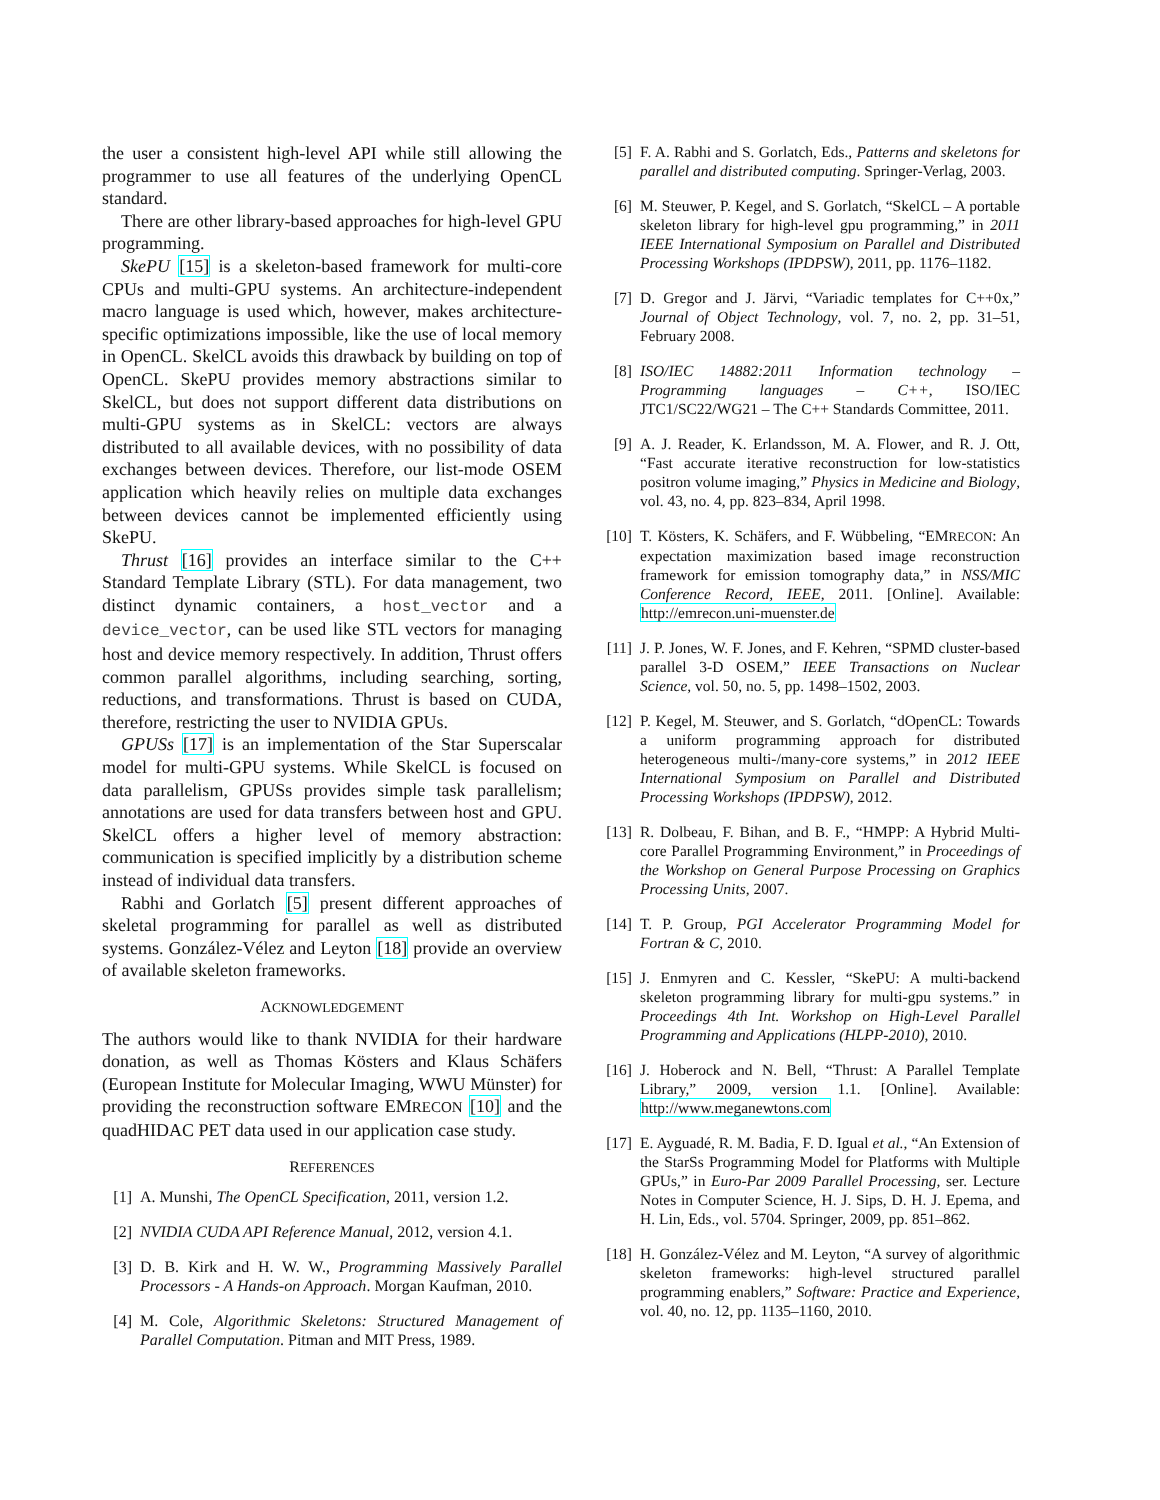the user a consistent high-level API while still allowing the programmer to use all features of the underlying OpenCL standard.
There are other library-based approaches for high-level GPU programming.
SkePU [15] is a skeleton-based framework for multi-core CPUs and multi-GPU systems. An architecture-independent macro language is used which, however, makes architecture-specific optimizations impossible, like the use of local memory in OpenCL. SkelCL avoids this drawback by building on top of OpenCL. SkePU provides memory abstractions similar to SkelCL, but does not support different data distributions on multi-GPU systems as in SkelCL: vectors are always distributed to all available devices, with no possibility of data exchanges between devices. Therefore, our list-mode OSEM application which heavily relies on multiple data exchanges between devices cannot be implemented efficiently using SkePU.
Thrust [16] provides an interface similar to the C++ Standard Template Library (STL). For data management, two distinct dynamic containers, a host_vector and a device_vector, can be used like STL vectors for managing host and device memory respectively. In addition, Thrust offers common parallel algorithms, including searching, sorting, reductions, and transformations. Thrust is based on CUDA, therefore, restricting the user to NVIDIA GPUs.
GPUSs [17] is an implementation of the Star Superscalar model for multi-GPU systems. While SkelCL is focused on data parallelism, GPUSs provides simple task parallelism; annotations are used for data transfers between host and GPU. SkelCL offers a higher level of memory abstraction: communication is specified implicitly by a distribution scheme instead of individual data transfers.
Rabhi and Gorlatch [5] present different approaches of skeletal programming for parallel as well as distributed systems. González-Vélez and Leyton [18] provide an overview of available skeleton frameworks.
ACKNOWLEDGEMENT
The authors would like to thank NVIDIA for their hardware donation, as well as Thomas Kösters and Klaus Schäfers (European Institute for Molecular Imaging, WWU Münster) for providing the reconstruction software EMRECON [10] and the quadHIDAC PET data used in our application case study.
REFERENCES
[1] A. Munshi, The OpenCL Specification, 2011, version 1.2.
[2] NVIDIA CUDA API Reference Manual, 2012, version 4.1.
[3] D. B. Kirk and H. W. W., Programming Massively Parallel Processors - A Hands-on Approach. Morgan Kaufman, 2010.
[4] M. Cole, Algorithmic Skeletons: Structured Management of Parallel Computation. Pitman and MIT Press, 1989.
[5] F. A. Rabhi and S. Gorlatch, Eds., Patterns and skeletons for parallel and distributed computing. Springer-Verlag, 2003.
[6] M. Steuwer, P. Kegel, and S. Gorlatch, “SkelCL – A portable skeleton library for high-level gpu programming,” in 2011 IEEE International Symposium on Parallel and Distributed Processing Workshops (IPDPSW), 2011, pp. 1176–1182.
[7] D. Gregor and J. Järvi, “Variadic templates for C++0x,” Journal of Object Technology, vol. 7, no. 2, pp. 31–51, February 2008.
[8] ISO/IEC 14882:2011 Information technology – Programming languages – C++, ISO/IEC JTC1/SC22/WG21 – The C++ Standards Committee, 2011.
[9] A. J. Reader, K. Erlandsson, M. A. Flower, and R. J. Ott, “Fast accurate iterative reconstruction for low-statistics positron volume imaging,” Physics in Medicine and Biology, vol. 43, no. 4, pp. 823–834, April 1998.
[10] T. Kösters, K. Schäfers, and F. Wübbeling, “EMRECON: An expectation maximization based image reconstruction framework for emission tomography data,” in NSS/MIC Conference Record, IEEE, 2011. [Online]. Available: http://emrecon.uni-muenster.de
[11] J. P. Jones, W. F. Jones, and F. Kehren, “SPMD cluster-based parallel 3-D OSEM,” IEEE Transactions on Nuclear Science, vol. 50, no. 5, pp. 1498–1502, 2003.
[12] P. Kegel, M. Steuwer, and S. Gorlatch, “dOpenCL: Towards a uniform programming approach for distributed heterogeneous multi-/many-core systems,” in 2012 IEEE International Symposium on Parallel and Distributed Processing Workshops (IPDPSW), 2012.
[13] R. Dolbeau, F. Bihan, and B. F., “HMPP: A Hybrid Multi-core Parallel Programming Environment,” in Proceedings of the Workshop on General Purpose Processing on Graphics Processing Units, 2007.
[14] T. P. Group, PGI Accelerator Programming Model for Fortran & C, 2010.
[15] J. Enmyren and C. Kessler, “SkePU: A multi-backend skeleton programming library for multi-gpu systems.” in Proceedings 4th Int. Workshop on High-Level Parallel Programming and Applications (HLPP-2010), 2010.
[16] J. Hoberock and N. Bell, “Thrust: A Parallel Template Library,” 2009, version 1.1. [Online]. Available: http://www.meganewtons.com
[17] E. Ayguadé, R. M. Badia, F. D. Igual et al., “An Extension of the StarSs Programming Model for Platforms with Multiple GPUs,” in Euro-Par 2009 Parallel Processing, ser. Lecture Notes in Computer Science, H. J. Sips, D. H. J. Epema, and H. Lin, Eds., vol. 5704. Springer, 2009, pp. 851–862.
[18] H. González-Vélez and M. Leyton, “A survey of algorithmic skeleton frameworks: high-level structured parallel programming enablers,” Software: Practice and Experience, vol. 40, no. 12, pp. 1135–1160, 2010.